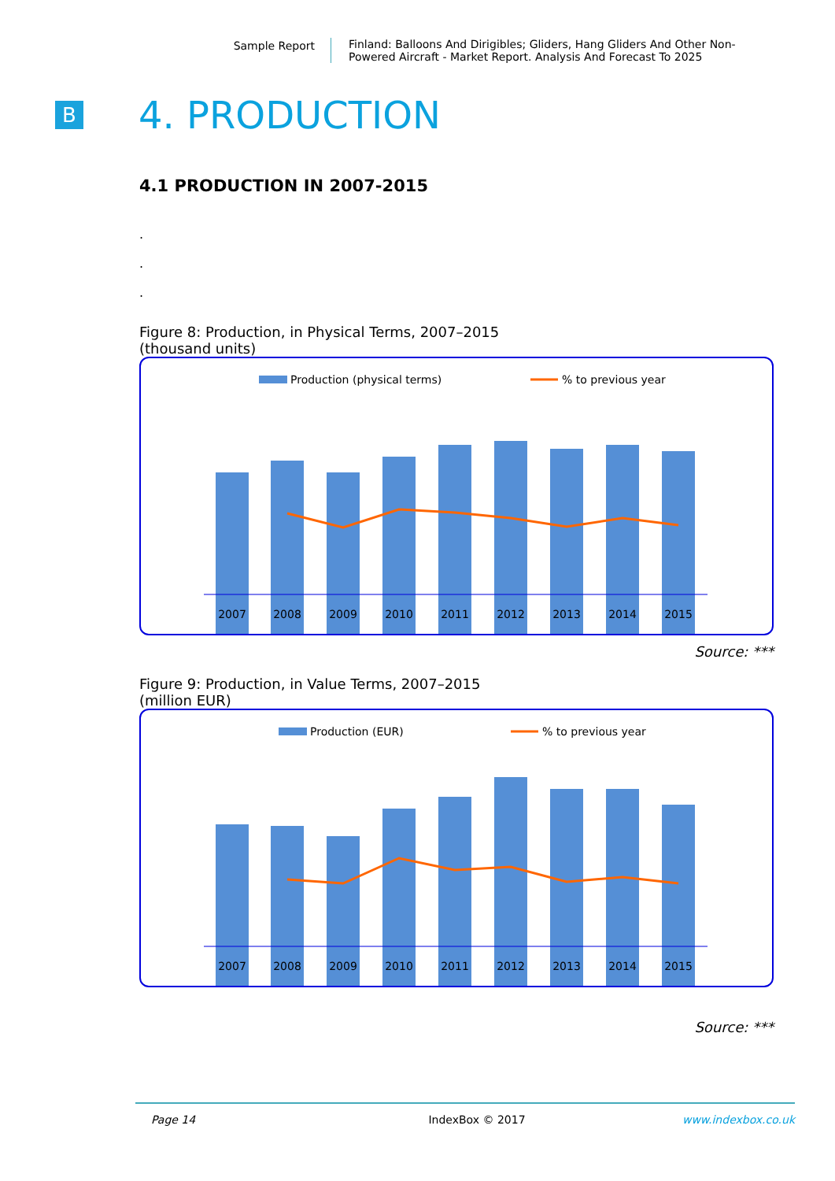Sample Report Finland: Balloons And Dirigibles; Gliders, Hang Gliders And Other Non-
Powered Aircraft - Market Report. Analysis And Forecast To 2025
B
4. PRODUCTION
4.1 PRODUCTION IN 2007-2015
.
.
.
Figure 8: Production, in Physical Terms, 2007–2015
(thousand units)
Production (physical terms)
% to previous year
2007
2008
2009
2010
2011
2012
2013
2014
2015
Source: ***
Figure 9: Production, in Value Terms, 2007–2015
(million EUR)
Production (EUR)
% to previous year
2007
2008
2009
2010
2011
2012
2013
2014
2015
Source: ***
Page 14 IndexBox © 2017 www.indexbox.co.uk